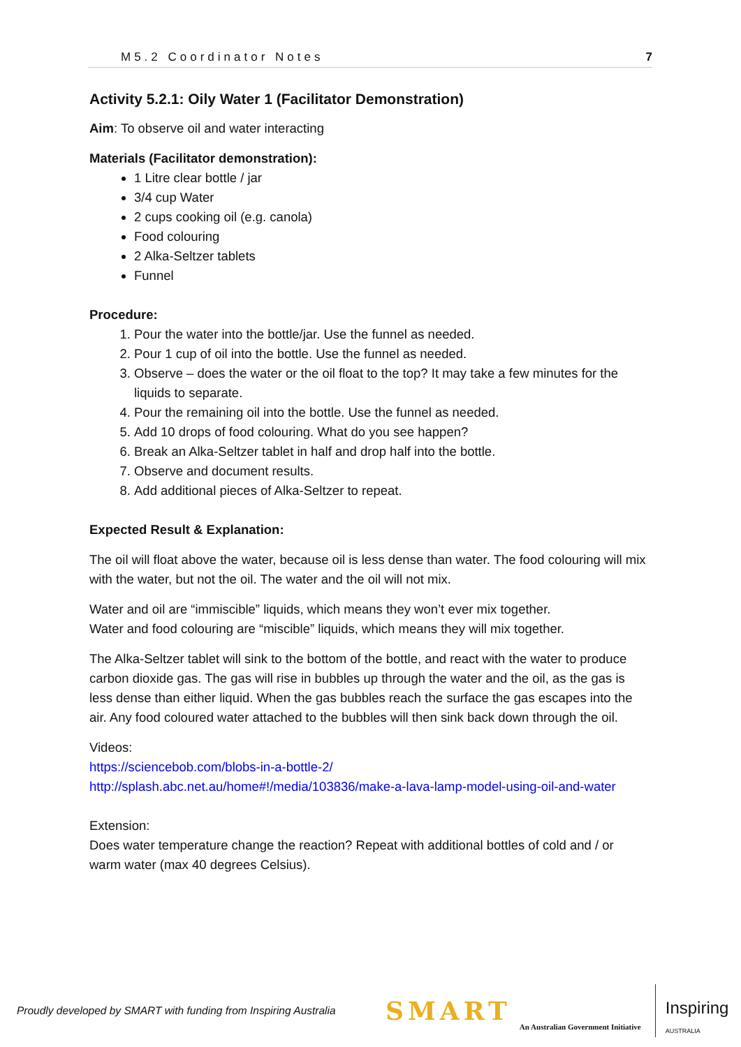M5.2 Coordinator Notes 7
Activity 5.2.1: Oily Water 1 (Facilitator Demonstration)
Aim: To observe oil and water interacting
Materials (Facilitator demonstration):
1 Litre clear bottle / jar
3/4 cup Water
2 cups cooking oil (e.g. canola)
Food colouring
2 Alka-Seltzer tablets
Funnel
Procedure:
1. Pour the water into the bottle/jar. Use the funnel as needed.
2. Pour 1 cup of oil into the bottle. Use the funnel as needed.
3. Observe – does the water or the oil float to the top? It may take a few minutes for the liquids to separate.
4. Pour the remaining oil into the bottle. Use the funnel as needed.
5. Add 10 drops of food colouring. What do you see happen?
6. Break an Alka-Seltzer tablet in half and drop half into the bottle.
7. Observe and document results.
8. Add additional pieces of Alka-Seltzer to repeat.
Expected Result & Explanation:
The oil will float above the water, because oil is less dense than water. The food colouring will mix with the water, but not the oil. The water and the oil will not mix.
Water and oil are “immiscible” liquids, which means they won’t ever mix together.
Water and food colouring are “miscible” liquids, which means they will mix together.
The Alka-Seltzer tablet will sink to the bottom of the bottle, and react with the water to produce carbon dioxide gas. The gas will rise in bubbles up through the water and the oil, as the gas is less dense than either liquid. When the gas bubbles reach the surface the gas escapes into the air. Any food coloured water attached to the bubbles will then sink back down through the oil.
Videos:
https://sciencebob.com/blobs-in-a-bottle-2/
http://splash.abc.net.au/home#!/media/103836/make-a-lava-lamp-model-using-oil-and-water
Extension:
Does water temperature change the reaction? Repeat with additional bottles of cold and / or warm water (max 40 degrees Celsius).
Proudly developed by SMART with funding from Inspiring Australia SMART An Australian Government Initiative Inspiring
AUSTRALIA